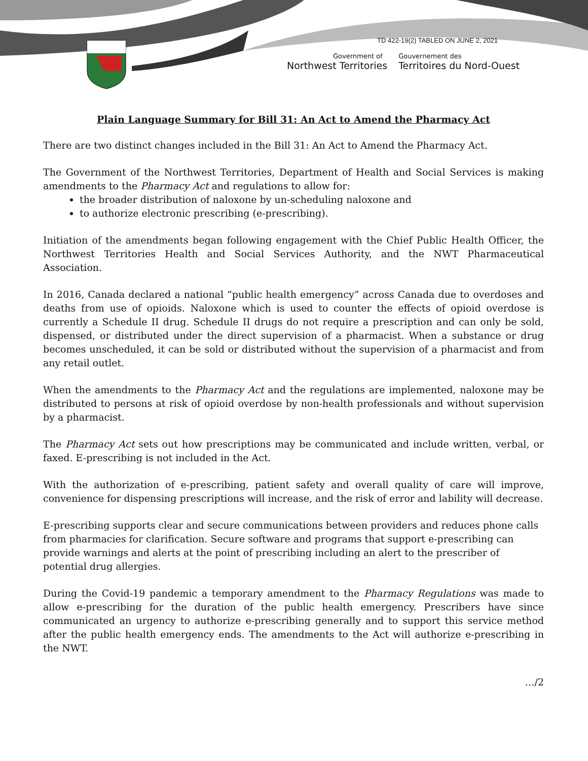TD 422-19(2) TABLED ON JUNE 2, 2021
Government of
Northwest Territories
Gouvernement des
Territoires du Nord-Ouest
Plain Language Summary for Bill 31: An Act to Amend the Pharmacy Act
There are two distinct changes included in the Bill 31: An Act to Amend the Pharmacy Act.
The Government of the Northwest Territories, Department of Health and Social Services is making amendments to the Pharmacy Act and regulations to allow for:
the broader distribution of naloxone by un-scheduling naloxone and
to authorize electronic prescribing (e-prescribing).
Initiation of the amendments began following engagement with the Chief Public Health Officer, the Northwest Territories Health and Social Services Authority, and the NWT Pharmaceutical Association.
In 2016, Canada declared a national “public health emergency” across Canada due to overdoses and deaths from use of opioids. Naloxone which is used to counter the effects of opioid overdose is currently a Schedule II drug. Schedule II drugs do not require a prescription and can only be sold, dispensed, or distributed under the direct supervision of a pharmacist. When a substance or drug becomes unscheduled, it can be sold or distributed without the supervision of a pharmacist and from any retail outlet.
When the amendments to the Pharmacy Act and the regulations are implemented, naloxone may be distributed to persons at risk of opioid overdose by non-health professionals and without supervision by a pharmacist.
The Pharmacy Act sets out how prescriptions may be communicated and include written, verbal, or faxed. E-prescribing is not included in the Act.
With the authorization of e-prescribing, patient safety and overall quality of care will improve, convenience for dispensing prescriptions will increase, and the risk of error and lability will decrease.
E-prescribing supports clear and secure communications between providers and reduces phone calls from pharmacies for clarification. Secure software and programs that support e-prescribing can provide warnings and alerts at the point of prescribing including an alert to the prescriber of potential drug allergies.
During the Covid-19 pandemic a temporary amendment to the Pharmacy Regulations was made to allow e-prescribing for the duration of the public health emergency. Prescribers have since communicated an urgency to authorize e-prescribing generally and to support this service method after the public health emergency ends. The amendments to the Act will authorize e-prescribing in the NWT.
…/2